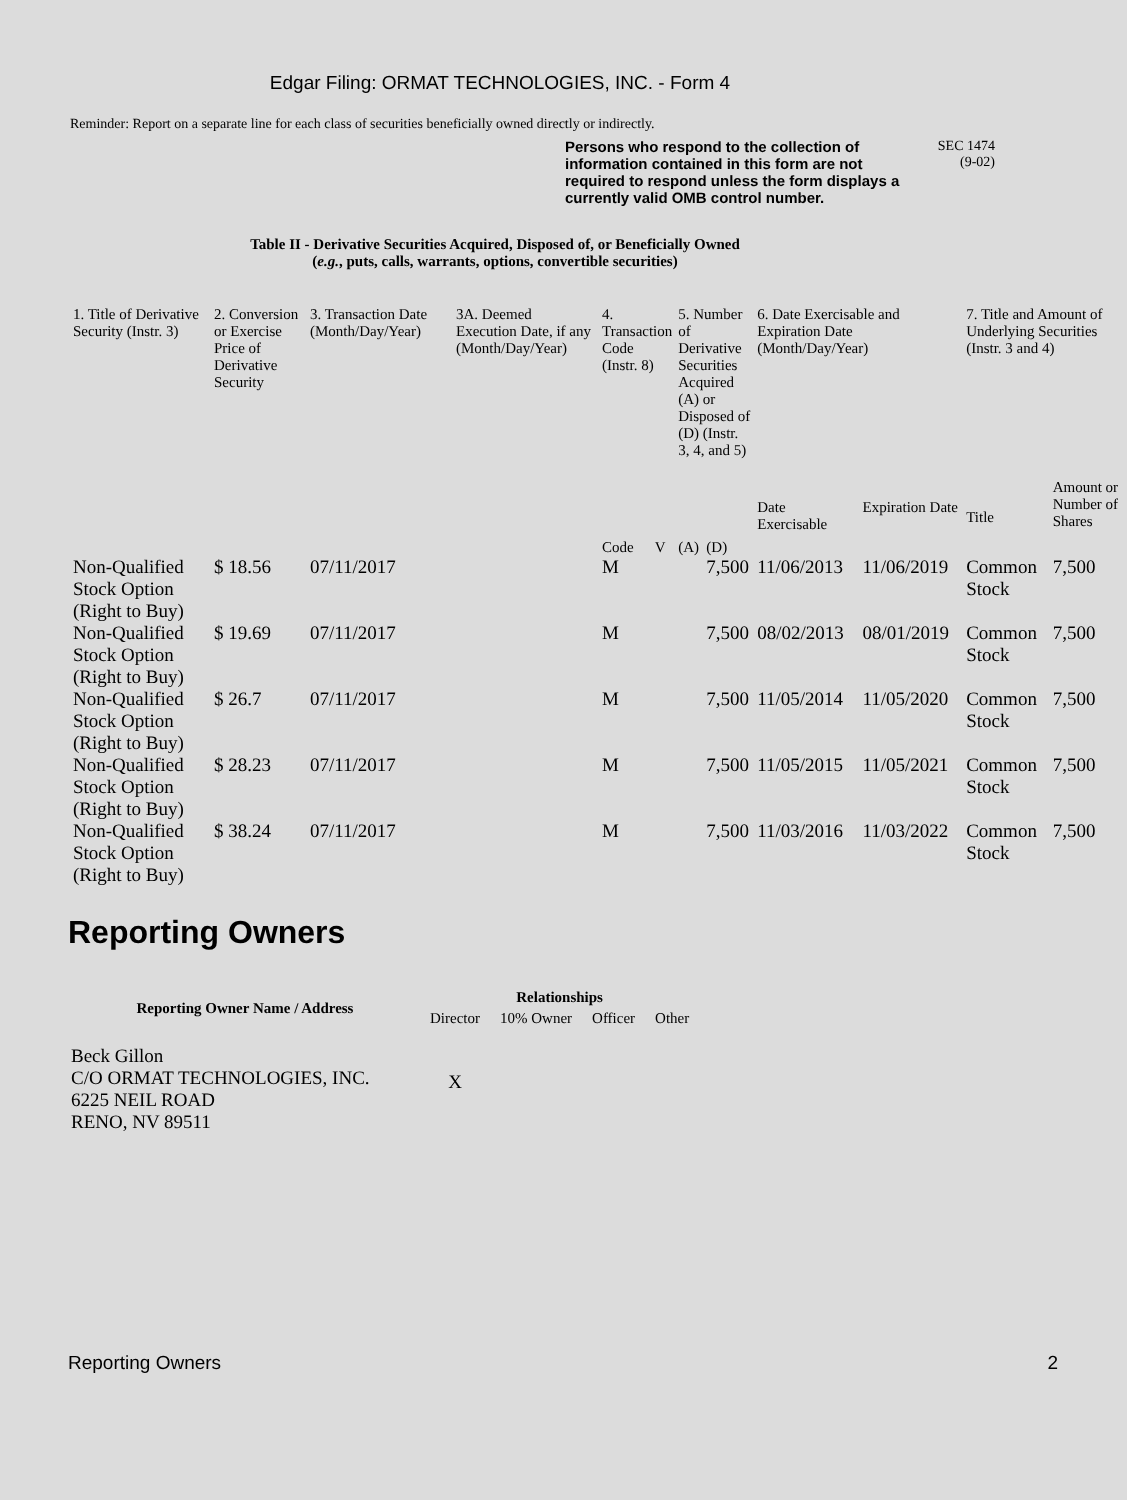Edgar Filing: ORMAT TECHNOLOGIES, INC. - Form 4
Reminder: Report on a separate line for each class of securities beneficially owned directly or indirectly.
Persons who respond to the collection of information contained in this form are not required to respond unless the form displays a currently valid OMB control number.
SEC 1474
(9-02)
Table II - Derivative Securities Acquired, Disposed of, or Beneficially Owned
(e.g., puts, calls, warrants, options, convertible securities)
| 1. Title of Derivative Security (Instr. 3) | 2. Conversion or Exercise Price of Derivative Security | 3. Transaction Date (Month/Day/Year) | 3A. Deemed Execution Date, if any (Month/Day/Year) | 4. Transaction Code (Instr. 8) | | 5. Number of Derivative Securities Acquired (A) or Disposed of (D) (Instr. 3, 4, and 5) | | 6. Date Exercisable and Expiration Date (Month/Day/Year) | | 7. Title and Amount of Underlying Securities (Instr. 3 and 4) | |
| --- | --- | --- | --- | --- | --- | --- | --- | --- | --- | --- | --- |
| | | | | Code | V | (A) | (D) | Date Exercisable | Expiration Date | Title | Amount or Number of Shares |
| Non-Qualified Stock Option (Right to Buy) | $ 18.56 | 07/11/2017 | | M | | | 7,500 | 11/06/2013 | 11/06/2019 | Common Stock | 7,500 |
| Non-Qualified Stock Option (Right to Buy) | $ 19.69 | 07/11/2017 | | M | | | 7,500 | 08/02/2013 | 08/01/2019 | Common Stock | 7,500 |
| Non-Qualified Stock Option (Right to Buy) | $ 26.7 | 07/11/2017 | | M | | | 7,500 | 11/05/2014 | 11/05/2020 | Common Stock | 7,500 |
| Non-Qualified Stock Option (Right to Buy) | $ 28.23 | 07/11/2017 | | M | | | 7,500 | 11/05/2015 | 11/05/2021 | Common Stock | 7,500 |
| Non-Qualified Stock Option (Right to Buy) | $ 38.24 | 07/11/2017 | | M | | | 7,500 | 11/03/2016 | 11/03/2022 | Common Stock | 7,500 |
Reporting Owners
| Reporting Owner Name / Address | Relationships | | | |
| --- | --- | --- | --- | --- |
| | Director | 10% Owner | Officer | Other |
| Beck Gillon C/O ORMAT TECHNOLOGIES, INC. 6225 NEIL ROAD RENO, NV 89511 | X | | | |
Reporting Owners 2